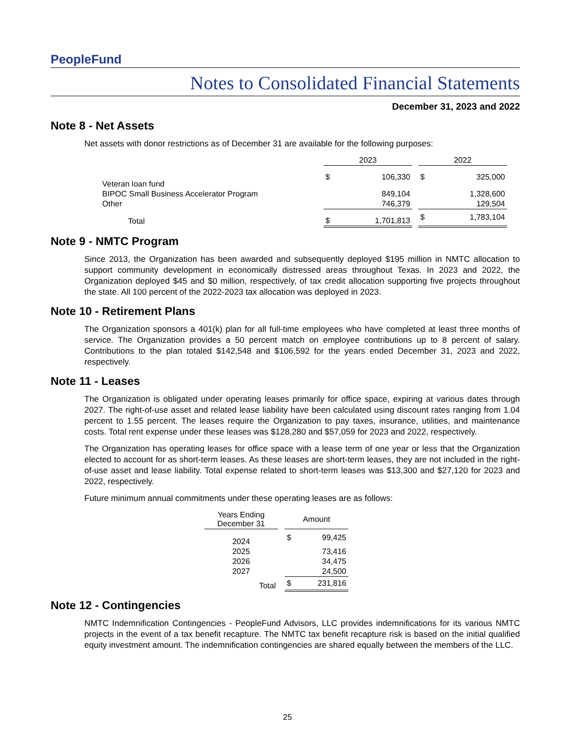PeopleFund
Notes to Consolidated Financial Statements
December 31, 2023 and 2022
Note 8 - Net Assets
Net assets with donor restrictions as of December 31 are available for the following purposes:
| | 2023 | | | 2022 | |
| --- | --- | --- | --- | --- | --- |
| Veteran loan fund | $ | 106,330 | | $ | 325,000 |
| BIPOC Small Business Accelerator Program | | 849,104 | | | 1,328,600 |
| Other | | 746,379 | | | 129,504 |
| Total | $ | 1,701,813 | | $ | 1,783,104 |
Note 9 - NMTC Program
Since 2013, the Organization has been awarded and subsequently deployed $195 million in NMTC allocation to support community development in economically distressed areas throughout Texas. In 2023 and 2022, the Organization deployed $45 and $0 million, respectively, of tax credit allocation supporting five projects throughout the state. All 100 percent of the 2022-2023 tax allocation was deployed in 2023.
Note 10 - Retirement Plans
The Organization sponsors a 401(k) plan for all full-time employees who have completed at least three months of service. The Organization provides a 50 percent match on employee contributions up to 8 percent of salary. Contributions to the plan totaled $142,548 and $106,592 for the years ended December 31, 2023 and 2022, respectively.
Note 11 - Leases
The Organization is obligated under operating leases primarily for office space, expiring at various dates through 2027. The right-of-use asset and related lease liability have been calculated using discount rates ranging from 1.04 percent to 1.55 percent. The leases require the Organization to pay taxes, insurance, utilities, and maintenance costs. Total rent expense under these leases was $128,280 and $57,059 for 2023 and 2022, respectively.
The Organization has operating leases for office space with a lease term of one year or less that the Organization elected to account for as short-term leases. As these leases are short-term leases, they are not included in the right-of-use asset and lease liability. Total expense related to short-term leases was $13,300 and $27,120 for 2023 and 2022, respectively.
Future minimum annual commitments under these operating leases are as follows:
| Years Ending December 31 | | Amount | |
| --- | --- | --- | --- |
| 2024 | | $ | 99,425 |
| 2025 | | | 73,416 |
| 2026 | | | 34,475 |
| 2027 | | | 24,500 |
| Total | | $ | 231,816 |
Note 12 - Contingencies
NMTC Indemnification Contingencies - PeopleFund Advisors, LLC provides indemnifications for its various NMTC projects in the event of a tax benefit recapture. The NMTC tax benefit recapture risk is based on the initial qualified equity investment amount. The indemnification contingencies are shared equally between the members of the LLC.
25